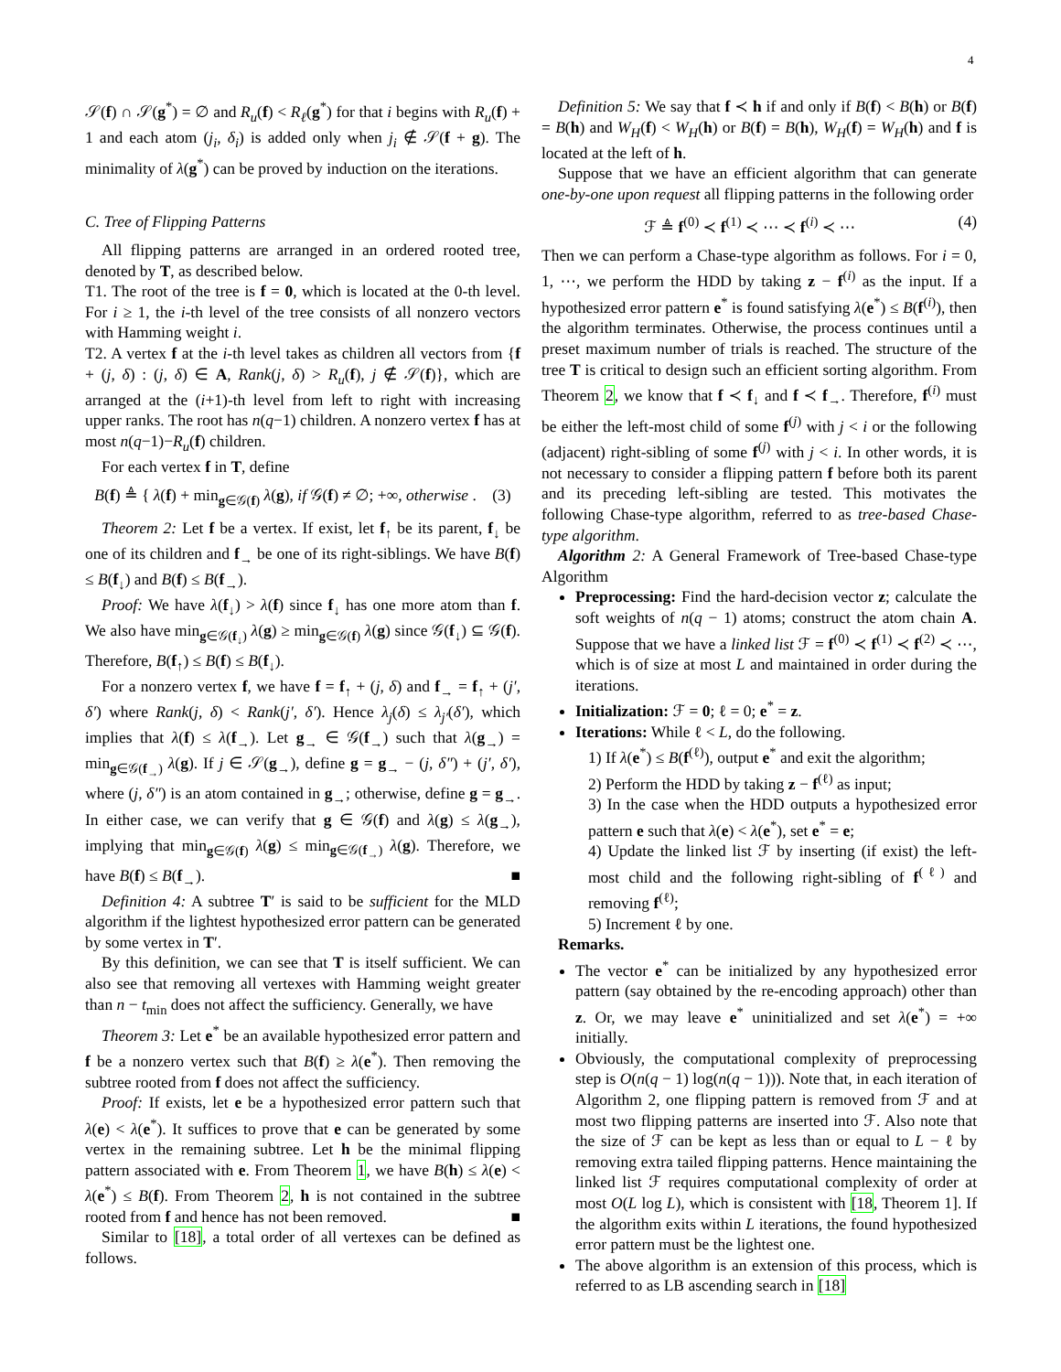4
𝒮(f) ∩ 𝒮(g<sup>*</sup>) = ∅ and R<sub>u</sub>(f) < R<sub>ℓ</sub>(g<sup>*</sup>) for that i begins with R<sub>u</sub>(f) + 1 and each atom (j<sub>i</sub>, δ<sub>i</sub>) is added only when j<sub>i</sub> ∉ 𝒮(f + g). The minimality of λ(g<sup>*</sup>) can be proved by induction on the iterations.
C. Tree of Flipping Patterns
All flipping patterns are arranged in an ordered rooted tree, denoted by T, as described below.
T1. The root of the tree is f = 0, which is located at the 0-th level. For i ≥ 1, the i-th level of the tree consists of all nonzero vectors with Hamming weight i.
T2. A vertex f at the i-th level takes as children all vectors from {f + (j, δ) : (j, δ) ∈ A, Rank(j, δ) > R<sub>u</sub>(f), j ∉ 𝒮(f)}, which are arranged at the (i+1)-th level from left to right with increasing upper ranks. The root has n(q−1) children. A nonzero vertex f has at most n(q−1)−R<sub>u</sub>(f) children.
For each vertex f in T, define
B(f) ≜ { λ(f) + min<sub>g∈𝒢(f)</sub> λ(g), if 𝒢(f) ≠ ∅; +∞, otherwise . (3)
Theorem 2: Let f be a vertex. If exist, let f<sub>↑</sub> be its parent, f<sub>↓</sub> be one of its children and f<sub>→</sub> be one of its right-siblings. We have B(f) ≤ B(f<sub>↓</sub>) and B(f) ≤ B(f<sub>→</sub>).
Proof: We have λ(f<sub>↓</sub>) > λ(f) since f<sub>↓</sub> has one more atom than f. We also have min<sub>g∈𝒢(f<sub>↓</sub>)</sub> λ(g) ≥ min<sub>g∈𝒢(f)</sub> λ(g) since 𝒢(f<sub>↓</sub>) ⊆ 𝒢(f). Therefore, B(f<sub>↑</sub>) ≤ B(f) ≤ B(f<sub>↓</sub>).
For a nonzero vertex f, we have f = f<sub>↑</sub> + (j, δ) and f<sub>→</sub> = f<sub>↑</sub> + (j′, δ′) where Rank(j, δ) < Rank(j′, δ′). Hence λ<sub>j</sub>(δ) ≤ λ<sub>j′</sub>(δ′), which implies that λ(f) ≤ λ(f<sub>→</sub>). Let g<sub>→</sub> ∈ 𝒢(f<sub>→</sub>) such that λ(g<sub>→</sub>) = min<sub>g∈𝒢(f<sub>→</sub>)</sub> λ(g). If j ∈ 𝒮(g<sub>→</sub>), define g = g<sub>→</sub> − (j, δ″) + (j′, δ′), where (j, δ″) is an atom contained in g<sub>→</sub>; otherwise, define g = g<sub>→</sub>. In either case, we can verify that g ∈ 𝒢(f) and λ(g) ≤ λ(g<sub>→</sub>), implying that min<sub>g∈𝒢(f)</sub> λ(g) ≤ min<sub>g∈𝒢(f<sub>→</sub>)</sub> λ(g). Therefore, we have B(f) ≤ B(f<sub>→</sub>). ■
Definition 4: A subtree T′ is said to be sufficient for the MLD algorithm if the lightest hypothesized error pattern can be generated by some vertex in T′.
By this definition, we can see that T is itself sufficient. We can also see that removing all vertexes with Hamming weight greater than n − t<sub>min</sub> does not affect the sufficiency. Generally, we have
Theorem 3: Let e<sup>*</sup> be an available hypothesized error pattern and f be a nonzero vertex such that B(f) ≥ λ(e<sup>*</sup>). Then removing the subtree rooted from f does not affect the sufficiency.
Proof: If exists, let e be a hypothesized error pattern such that λ(e) < λ(e<sup>*</sup>). It suffices to prove that e can be generated by some vertex in the remaining subtree. Let h be the minimal flipping pattern associated with e. From Theorem 1, we have B(h) ≤ λ(e) < λ(e<sup>*</sup>) ≤ B(f). From Theorem 2, h is not contained in the subtree rooted from f and hence has not been removed. ■
Similar to [18], a total order of all vertexes can be defined as follows.
Definition 5: We say that f ≺ h if and only if B(f) < B(h) or B(f) = B(h) and W<sub>H</sub>(f) < W<sub>H</sub>(h) or B(f) = B(h), W<sub>H</sub>(f) = W<sub>H</sub>(h) and f is located at the left of h.
Suppose that we have an efficient algorithm that can generate one-by-one upon request all flipping patterns in the following order
ℱ ≜ f<sup>(0)</sup> ≺ f<sup>(1)</sup> ≺ ⋯ ≺ f<sup>(i)</sup> ≺ ⋯ (4)
Then we can perform a Chase-type algorithm as follows. For i = 0, 1, ⋯, we perform the HDD by taking z − f<sup>(i)</sup> as the input. If a hypothesized error pattern e<sup>*</sup> is found satisfying λ(e<sup>*</sup>) ≤ B(f<sup>(i)</sup>), then the algorithm terminates. Otherwise, the process continues until a preset maximum number of trials is reached. The structure of the tree T is critical to design such an efficient sorting algorithm. From Theorem 2, we know that f ≺ f<sub>↓</sub> and f ≺ f<sub>→</sub>. Therefore, f<sup>(i)</sup> must be either the left-most child of some f<sup>(j)</sup> with j < i or the following (adjacent) right-sibling of some f<sup>(j)</sup> with j < i. In other words, it is not necessary to consider a flipping pattern f before both its parent and its preceding left-sibling are tested. This motivates the following Chase-type algorithm, referred to as tree-based Chase-type algorithm.
Algorithm 2: A General Framework of Tree-based Chase-type Algorithm
Preprocessing: Find the hard-decision vector z; calculate the soft weights of n(q − 1) atoms; construct the atom chain A. Suppose that we have a linked list ℱ = f<sup>(0)</sup> ≺ f<sup>(1)</sup> ≺ f<sup>(2)</sup> ≺ ⋯, which is of size at most L and maintained in order during the iterations.
Initialization: ℱ = 0; ℓ = 0; e<sup>*</sup> = z.
Iterations: While ℓ < L, do the following.
1) If λ(e<sup>*</sup>) ≤ B(f<sup>(ℓ)</sup>), output e<sup>*</sup> and exit the algorithm;
2) Perform the HDD by taking z − f<sup>(ℓ)</sup> as input;
3) In the case when the HDD outputs a hypothesized error pattern e such that λ(e) < λ(e<sup>*</sup>), set e<sup>*</sup> = e;
4) Update the linked list ℱ by inserting (if exist) the left-most child and the following right-sibling of f<sup>(ℓ)</sup> and removing f<sup>(ℓ)</sup>;
5) Increment ℓ by one.
Remarks.
The vector e<sup>*</sup> can be initialized by any hypothesized error pattern (say obtained by the re-encoding approach) other than z. Or, we may leave e<sup>*</sup> uninitialized and set λ(e<sup>*</sup>) = +∞ initially.
Obviously, the computational complexity of preprocessing step is O(n(q − 1) log(n(q − 1))). Note that, in each iteration of Algorithm 2, one flipping pattern is removed from ℱ and at most two flipping patterns are inserted into ℱ. Also note that the size of ℱ can be kept as less than or equal to L − ℓ by removing extra tailed flipping patterns. Hence maintaining the linked list ℱ requires computational complexity of order at most O(L log L), which is consistent with [18, Theorem 1]. If the algorithm exits within L iterations, the found hypothesized error pattern must be the lightest one.
The above algorithm is an extension of this process, which is referred to as LB ascending search in [18]